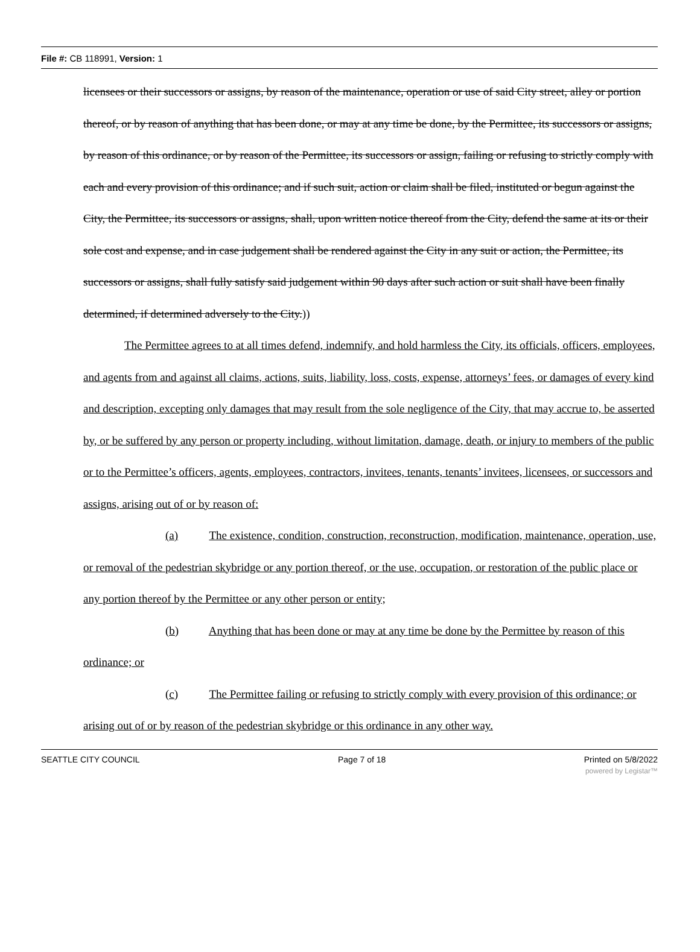File #: CB 118991, Version: 1
licensees or their successors or assigns, by reason of the maintenance, operation or use of said City street, alley or portion thereof, or by reason of anything that has been done, or may at any time be done, by the Permittee, its successors or assigns, by reason of this ordinance, or by reason of the Permittee, its successors or assign, failing or refusing to strictly comply with each and every provision of this ordinance; and if such suit, action or claim shall be filed, instituted or begun against the City, the Permittee, its successors or assigns, shall, upon written notice thereof from the City, defend the same at its or their sole cost and expense, and in case judgement shall be rendered against the City in any suit or action, the Permittee, its successors or assigns, shall fully satisfy said judgement within 90 days after such action or suit shall have been finally determined, if determined adversely to the City.))
The Permittee agrees to at all times defend, indemnify, and hold harmless the City, its officials, officers, employees, and agents from and against all claims, actions, suits, liability, loss, costs, expense, attorneys’ fees, or damages of every kind and description, excepting only damages that may result from the sole negligence of the City, that may accrue to, be asserted by, or be suffered by any person or property including, without limitation, damage, death, or injury to members of the public or to the Permittee’s officers, agents, employees, contractors, invitees, tenants, tenants’ invitees, licensees, or successors and assigns, arising out of or by reason of:
(a) The existence, condition, construction, reconstruction, modification, maintenance, operation, use, or removal of the pedestrian skybridge or any portion thereof, or the use, occupation, or restoration of the public place or any portion thereof by the Permittee or any other person or entity;
(b) Anything that has been done or may at any time be done by the Permittee by reason of this ordinance; or
(c) The Permittee failing or refusing to strictly comply with every provision of this ordinance; or arising out of or by reason of the pedestrian skybridge or this ordinance in any other way.
SEATTLE CITY COUNCIL Page 7 of 18 Printed on 5/8/2022
powered by Legistar™